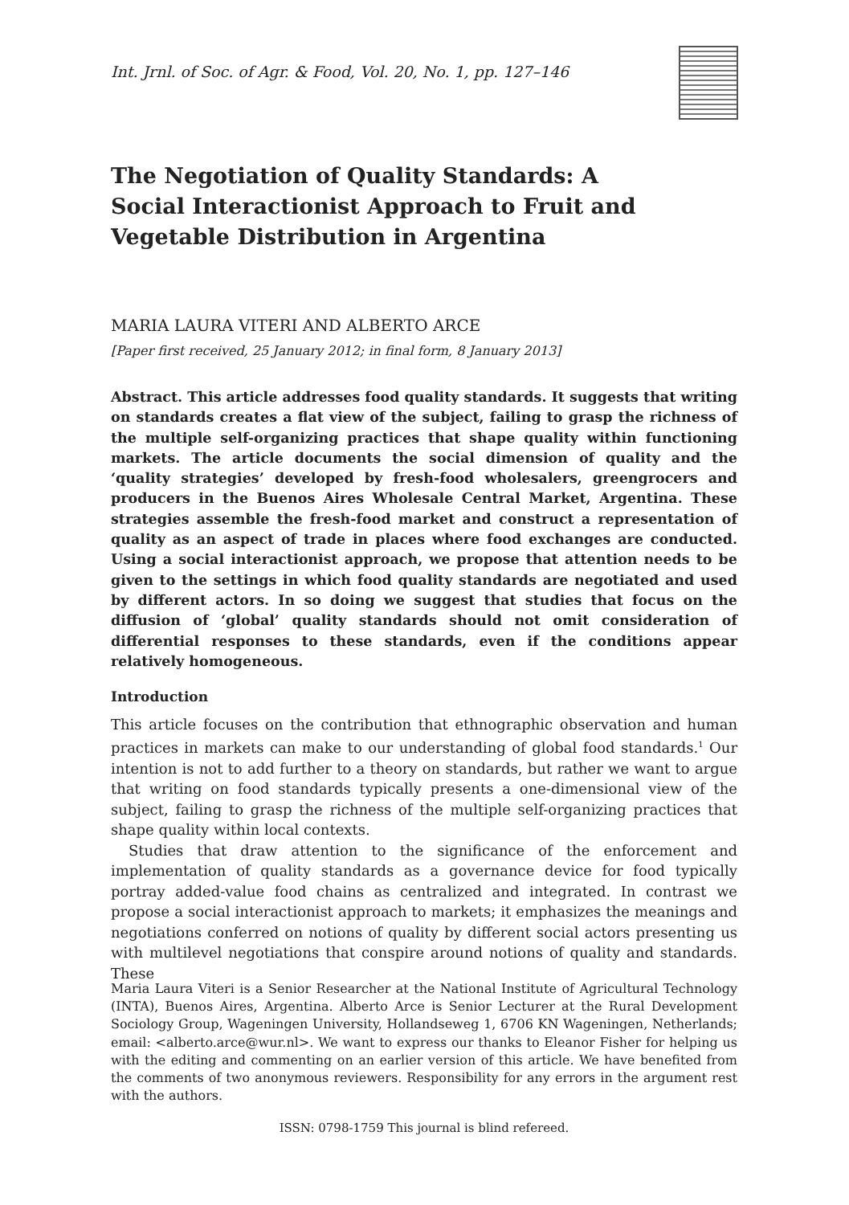Int. Jrnl. of Soc. of Agr. & Food, Vol. 20, No. 1, pp. 127–146
The Negotiation of Quality Standards: A Social Interactionist Approach to Fruit and Vegetable Distribution in Argentina
MARIA LAURA VITERI AND ALBERTO ARCE
[Paper first received, 25 January 2012; in final form, 8 January 2013]
Abstract. This article addresses food quality standards. It suggests that writing on standards creates a flat view of the subject, failing to grasp the richness of the multiple self-organizing practices that shape quality within functioning markets. The article documents the social dimension of quality and the ‘quality strategies’ developed by fresh-food wholesalers, greengrocers and producers in the Buenos Aires Wholesale Central Market, Argentina. These strategies assemble the fresh-food market and construct a representation of quality as an aspect of trade in places where food exchanges are conducted. Using a social interactionist approach, we propose that attention needs to be given to the settings in which food quality standards are negotiated and used by different actors. In so doing we suggest that studies that focus on the diffusion of ‘global’ quality standards should not omit consideration of differential responses to these standards, even if the conditions appear relatively homogeneous.
Introduction
This article focuses on the contribution that ethnographic observation and human practices in markets can make to our understanding of global food standards.<sup>1</sup> Our intention is not to add further to a theory on standards, but rather we want to argue that writing on food standards typically presents a one-dimensional view of the subject, failing to grasp the richness of the multiple self-organizing practices that shape quality within local contexts.
Studies that draw attention to the significance of the enforcement and implementation of quality standards as a governance device for food typically portray added-value food chains as centralized and integrated. In contrast we propose a social interactionist approach to markets; it emphasizes the meanings and negotiations conferred on notions of quality by different social actors presenting us with multilevel negotiations that conspire around notions of quality and standards. These
Maria Laura Viteri is a Senior Researcher at the National Institute of Agricultural Technology (INTA), Buenos Aires, Argentina. Alberto Arce is Senior Lecturer at the Rural Development Sociology Group, Wageningen University, Hollandseweg 1, 6706 KN Wageningen, Netherlands; email: <alberto.arce@wur.nl>. We want to express our thanks to Eleanor Fisher for helping us with the editing and commenting on an earlier version of this article. We have benefited from the comments of two anonymous reviewers. Responsibility for any errors in the argument rest with the authors.
ISSN: 0798-1759 This journal is blind refereed.